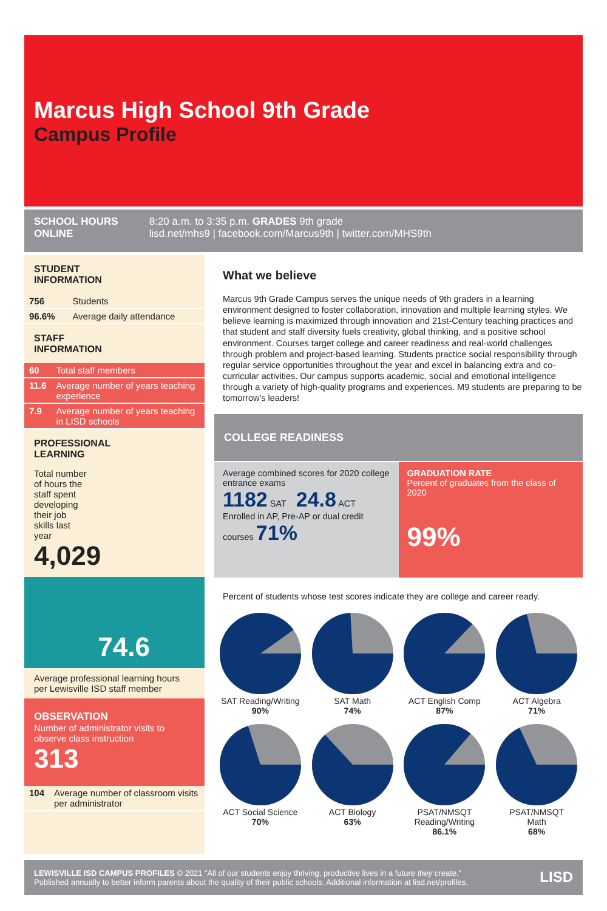Marcus High School 9th Grade
Campus Profile
SCHOOL HOURS 8:20 a.m. to 3:35 p.m. GRADES 9th grade
ONLINE lisd.net/mhs9 | facebook.com/Marcus9th | twitter.com/MHS9th
STUDENT
INFORMATION
| 756 | Students |
| 96.6% | Average daily attendance |
STAFF
INFORMATION
| 60 | Total staff members |
| 11.6 | Average number of years teaching experience |
| 7.9 | Average number of years teaching in LISD schools |
PROFESSIONAL
LEARNING
Total number of hours the staff spent developing their job skills last year
4,029
74.6
Average professional learning hours per Lewisville ISD staff member
OBSERVATION
Number of administrator visits to observe class instruction
313
| 104 | Average number of classroom visits per administrator |
What we believe
Marcus 9th Grade Campus serves the unique needs of 9th graders in a learning environment designed to foster collaboration, innovation and multiple learning styles. We believe learning is maximized through innovation and 21st-Century teaching practices and that student and staff diversity fuels creativity, global thinking, and a positive school environment. Courses target college and career readiness and real-world challenges through problem and project-based learning. Students practice social responsibility through regular service opportunities throughout the year and excel in balancing extra and co-curricular activities. Our campus supports academic, social and emotional intelligence through a variety of high-quality programs and experiences. M9 students are preparing to be tomorrow's leaders!
COLLEGE READINESS
Average combined scores for 2020 college entrance exams
1182 SAT 24.8 ACT
Enrolled in AP, Pre-AP or dual credit courses 71%
GRADUATION RATE
Percent of graduates from the class of 2020
99%
Percent of students whose test scores indicate they are college and career ready.
SAT Reading/Writing
90%
SAT Math
74%
ACT English Comp
87%
ACT Algebra
71%
ACT Social Science
70%
ACT Biology
63%
PSAT/NMSQT
Reading/Writing
86.1%
PSAT/NMSQT
Math
68%
LEWISVILLE ISD CAMPUS PROFILES © 2021 “All of our students enjoy thriving, productive lives in a future they create.”
Published annually to better inform parents about the quality of their public schools. Additional information at lisd.net/profiles.
LISD